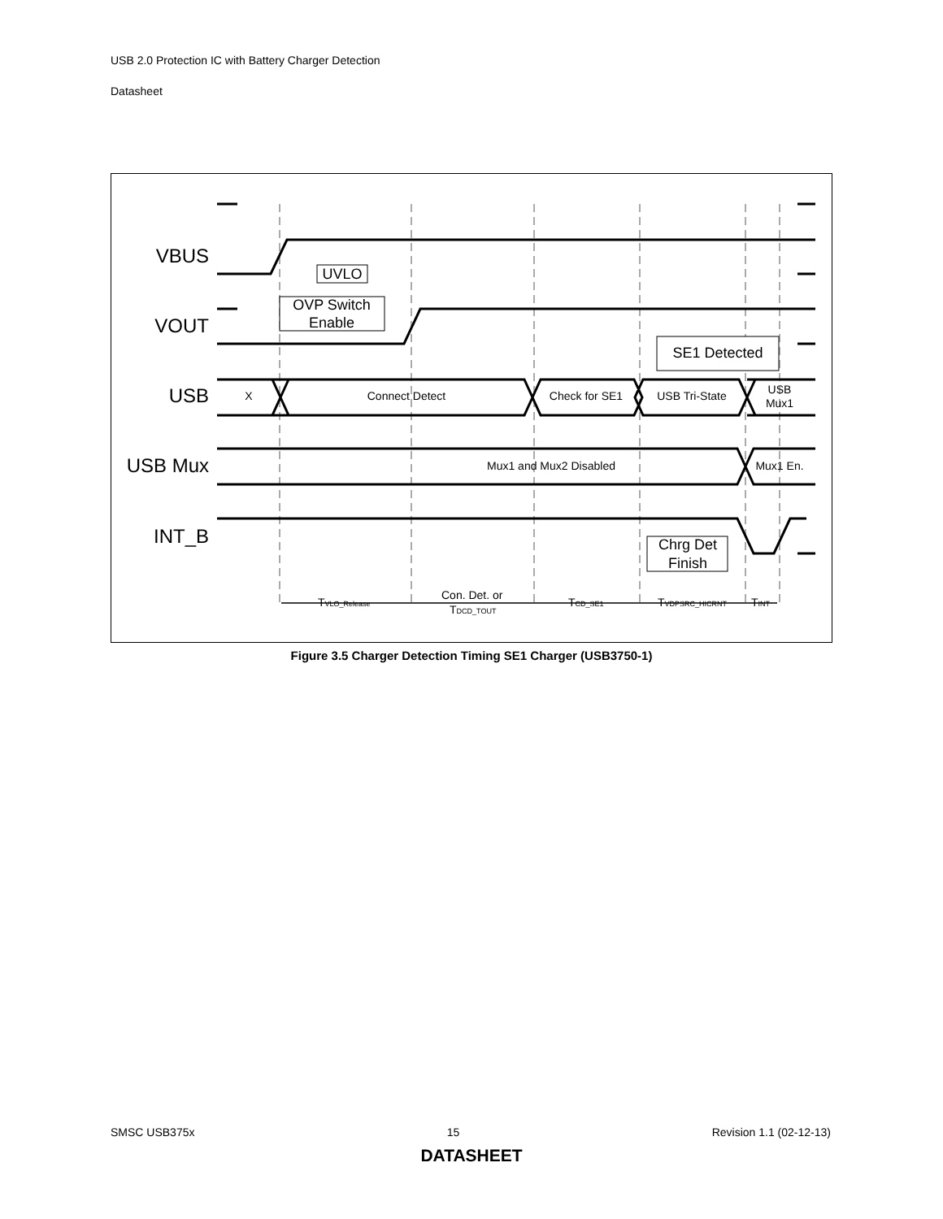USB 2.0 Protection IC with Battery Charger Detection
Datasheet
VBUS
VOUT
USB
USB Mux
INT_B
UVLO
OVP Switch
Enable
SE1 Detected
Chrg Det
Finish
X
Connect Detect
Check for SE1
USB Tri-State
USB
Mux1
Mux1 and Mux2 Disabled
Mux1 En.
TVLO_Release
Con. Det. or
TDCD_TOUT
TCD_SE1
TVDPSRC_HICRNT
TINT
Figure 3.5 Charger Detection Timing SE1 Charger (USB3750-1)
SMSC USB375x 15 Revision 1.1 (02-12-13)
DATASHEET